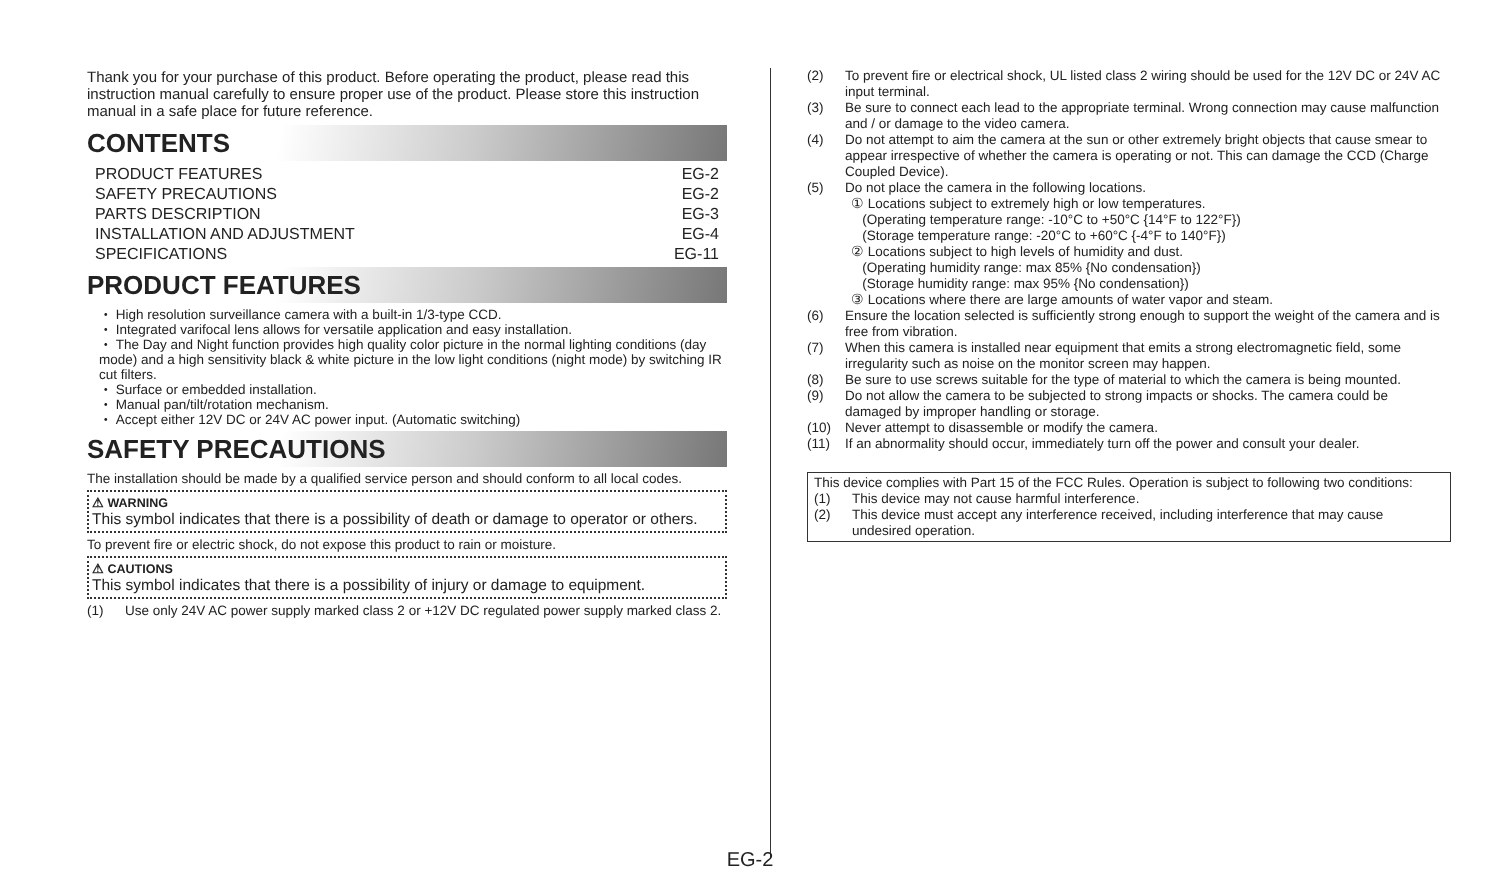Thank you for your purchase of this product. Before operating the product, please read this instruction manual carefully to ensure proper use of the product. Please store this instruction manual in a safe place for future reference.
CONTENTS
PRODUCT FEATURES EG-2
SAFETY PRECAUTIONS EG-2
PARTS DESCRIPTION EG-3
INSTALLATION AND ADJUSTMENT EG-4
SPECIFICATIONS EG-11
PRODUCT FEATURES
・ High resolution surveillance camera with a built-in 1/3-type CCD.
・ Integrated varifocal lens allows for versatile application and easy installation.
・ The Day and Night function provides high quality color picture in the normal lighting conditions (day mode) and a high sensitivity black & white picture in the low light conditions (night mode) by switching IR cut filters.
・ Surface or embedded installation.
・ Manual pan/tilt/rotation mechanism.
・ Accept either 12V DC or 24V AC power input. (Automatic switching)
SAFETY PRECAUTIONS
The installation should be made by a qualified service person and should conform to all local codes.
⚠ WARNING
This symbol indicates that there is a possibility of death or damage to operator or others.
To prevent fire or electric shock, do not expose this product to rain or moisture.
⚠ CAUTIONS
This symbol indicates that there is a possibility of injury or damage to equipment.
(1) Use only 24V AC power supply marked class 2 or +12V DC regulated power supply marked class 2.
(2) To prevent fire or electrical shock, UL listed class 2 wiring should be used for the 12V DC or 24V AC input terminal.
(3) Be sure to connect each lead to the appropriate terminal. Wrong connection may cause malfunction and / or damage to the video camera.
(4) Do not attempt to aim the camera at the sun or other extremely bright objects that cause smear to appear irrespective of whether the camera is operating or not. This can damage the CCD (Charge Coupled Device).
(5) Do not place the camera in the following locations.
① Locations subject to extremely high or low temperatures.
(Operating temperature range: -10°C to +50°C {14°F to 122°F})
(Storage temperature range: -20°C to +60°C {-4°F to 140°F})
② Locations subject to high levels of humidity and dust.
(Operating humidity range: max 85% {No condensation})
(Storage humidity range: max 95% {No condensation})
③ Locations where there are large amounts of water vapor and steam.
(6) Ensure the location selected is sufficiently strong enough to support the weight of the camera and is free from vibration.
(7) When this camera is installed near equipment that emits a strong electromagnetic field, some irregularity such as noise on the monitor screen may happen.
(8) Be sure to use screws suitable for the type of material to which the camera is being mounted.
(9) Do not allow the camera to be subjected to strong impacts or shocks. The camera could be damaged by improper handling or storage.
(10) Never attempt to disassemble or modify the camera.
(11) If an abnormality should occur, immediately turn off the power and consult your dealer.
This device complies with Part 15 of the FCC Rules. Operation is subject to following two conditions:
(1) This device may not cause harmful interference.
(2) This device must accept any interference received, including interference that may cause undesired operation.
EG-2